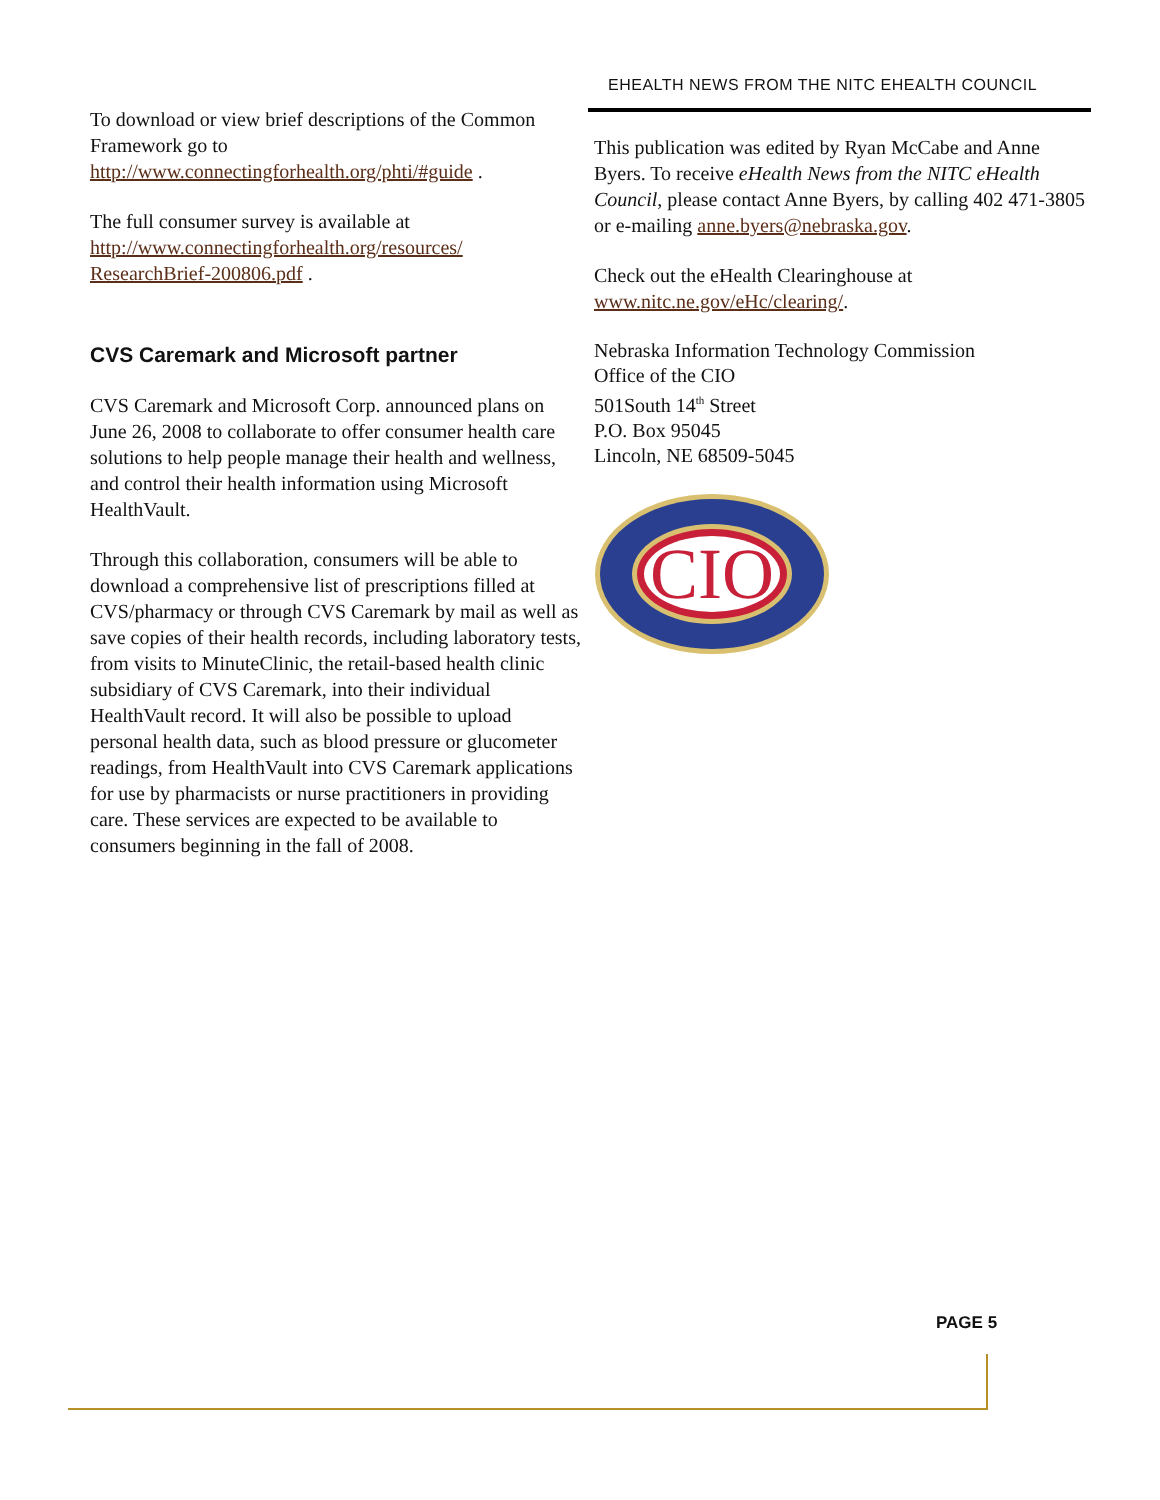EHEALTH NEWS FROM THE NITC EHEALTH COUNCIL
To download or view brief descriptions of the Common Framework go to http://www.connectingforhealth.org/phti/#guide .
The full consumer survey is available at http://www.connectingforhealth.org/resources/ ResearchBrief-200806.pdf .
CVS Caremark and Microsoft partner
CVS Caremark and Microsoft Corp. announced plans on June 26, 2008 to collaborate to offer consumer health care solutions to help people manage their health and wellness, and control their health information using Microsoft HealthVault.
Through this collaboration, consumers will be able to download a comprehensive list of prescriptions filled at CVS/pharmacy or through CVS Caremark by mail as well as save copies of their health records, including laboratory tests, from visits to MinuteClinic, the retail-based health clinic subsidiary of CVS Caremark, into their individual HealthVault record. It will also be possible to upload personal health data, such as blood pressure or glucometer readings, from HealthVault into CVS Caremark applications for use by pharmacists or nurse practitioners in providing care. These services are expected to be available to consumers beginning in the fall of 2008.
This publication was edited by Ryan McCabe and Anne Byers. To receive eHealth News from the NITC eHealth Council, please contact Anne Byers, by calling 402 471-3805 or e-mailing anne.byers@nebraska.gov.
Check out the eHealth Clearinghouse at www.nitc.ne.gov/eHc/clearing/.
Nebraska Information Technology Commission
Office of the CIO
501South 14<sup>th</sup> Street
P.O. Box 95045
Lincoln, NE 68509-5045
CIO
PAGE 5